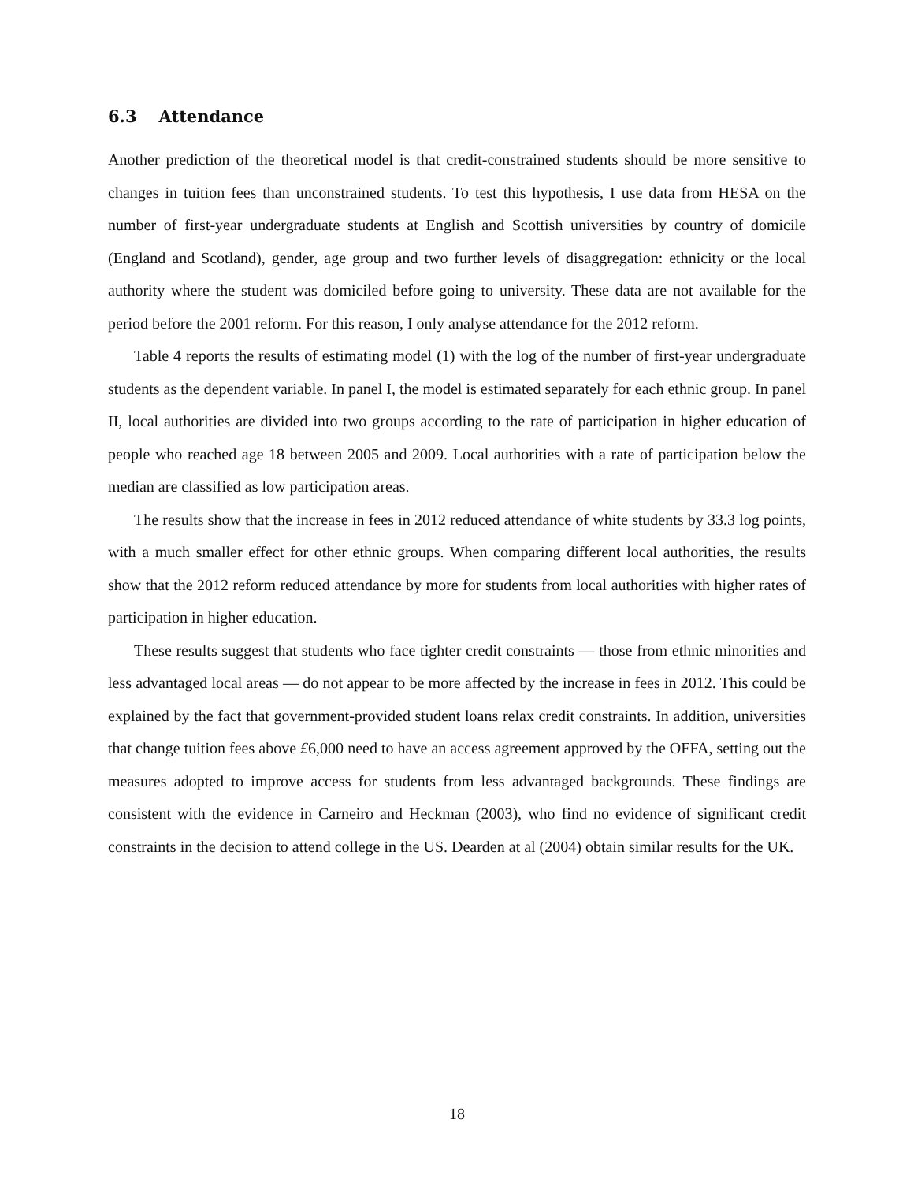6.3 Attendance
Another prediction of the theoretical model is that credit-constrained students should be more sensitive to changes in tuition fees than unconstrained students. To test this hypothesis, I use data from HESA on the number of first-year undergraduate students at English and Scottish universities by country of domicile (England and Scotland), gender, age group and two further levels of disaggregation: ethnicity or the local authority where the student was domiciled before going to university. These data are not available for the period before the 2001 reform. For this reason, I only analyse attendance for the 2012 reform.
Table 4 reports the results of estimating model (1) with the log of the number of first-year undergraduate students as the dependent variable. In panel I, the model is estimated separately for each ethnic group. In panel II, local authorities are divided into two groups according to the rate of participation in higher education of people who reached age 18 between 2005 and 2009. Local authorities with a rate of participation below the median are classified as low participation areas.
The results show that the increase in fees in 2012 reduced attendance of white students by 33.3 log points, with a much smaller effect for other ethnic groups. When comparing different local authorities, the results show that the 2012 reform reduced attendance by more for students from local authorities with higher rates of participation in higher education.
These results suggest that students who face tighter credit constraints — those from ethnic minorities and less advantaged local areas — do not appear to be more affected by the increase in fees in 2012. This could be explained by the fact that government-provided student loans relax credit constraints. In addition, universities that change tuition fees above £6,000 need to have an access agreement approved by the OFFA, setting out the measures adopted to improve access for students from less advantaged backgrounds. These findings are consistent with the evidence in Carneiro and Heckman (2003), who find no evidence of significant credit constraints in the decision to attend college in the US. Dearden at al (2004) obtain similar results for the UK.
18